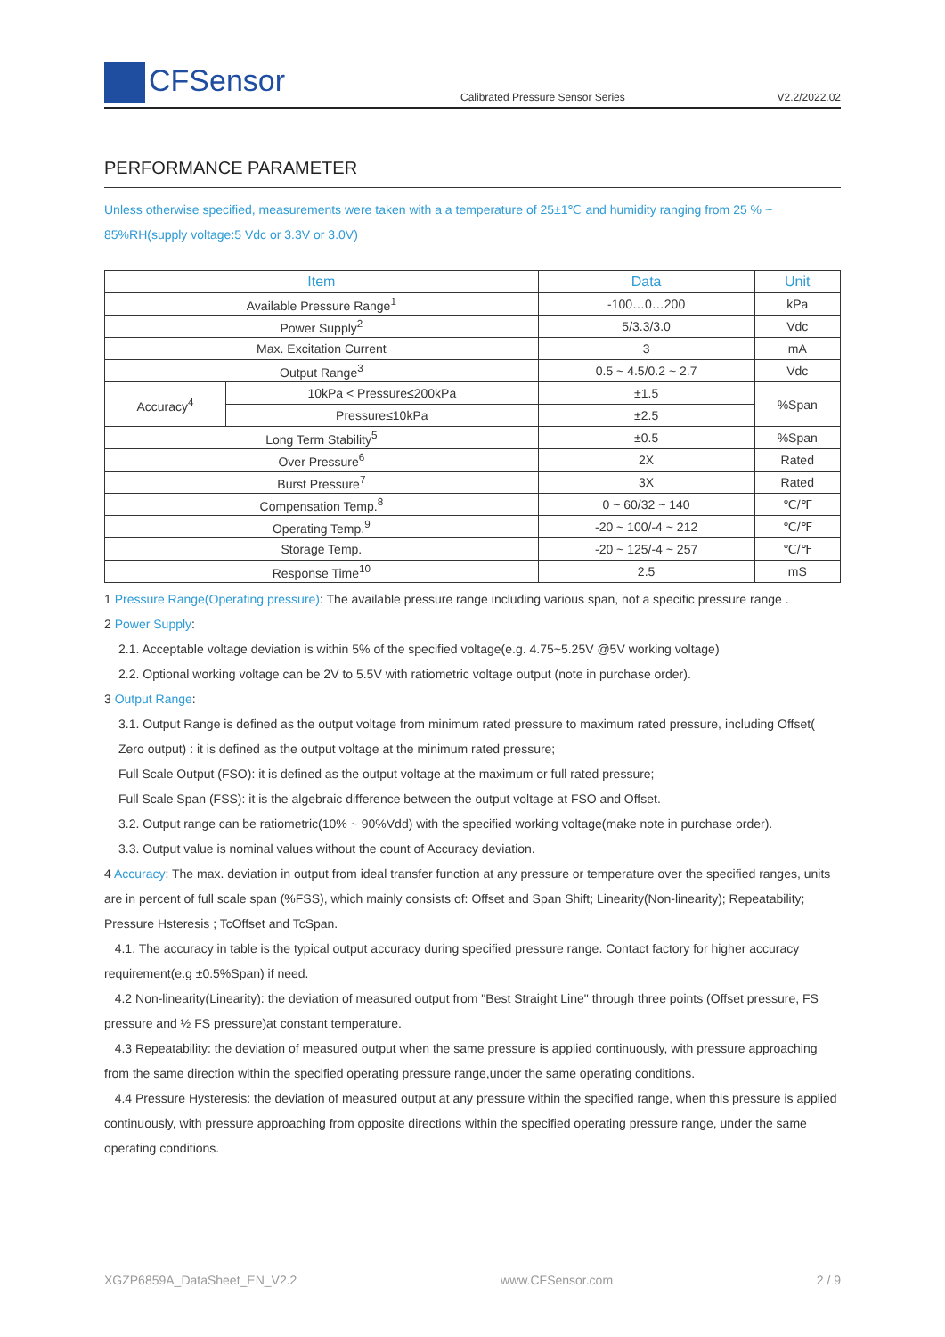CFSensor
Calibrated Pressure Sensor Series
V2.2/2022.02
PERFORMANCE PARAMETER
Unless otherwise specified, measurements were taken with a a temperature of 25±1℃ and humidity ranging from 25 % ~ 85%RH(supply voltage:5 Vdc or 3.3V or 3.0V)
| Item | | Data | Unit |
| --- | --- | --- | --- |
| Available Pressure Range<sup>1</sup> | | -100…0…200 | kPa |
| Power Supply<sup>2</sup> | | 5/3.3/3.0 | Vdc |
| Max. Excitation Current | | 3 | mA |
| Output Range<sup>3</sup> | | 0.5 ~ 4.5/0.2 ~ 2.7 | Vdc |
| Accuracy<sup>4</sup> | 10kPa < Pressure≤200kPa | ±1.5 | %Span |
| | Pressure≤10kPa | ±2.5 | |
| Long Term Stability<sup>5</sup> | | ±0.5 | %Span |
| Over Pressure<sup>6</sup> | | 2X | Rated |
| Burst Pressure<sup>7</sup> | | 3X | Rated |
| Compensation Temp.<sup>8</sup> | | 0 ~ 60/32 ~ 140 | ℃/℉ |
| Operating Temp.<sup>9</sup> | | -20 ~ 100/-4 ~ 212 | ℃/℉ |
| Storage Temp. | | -20 ~ 125/-4 ~ 257 | ℃/℉ |
| Response Time<sup>10</sup> | | 2.5 | mS |
1 Pressure Range(Operating pressure): The available pressure range including various span, not a specific pressure range .
2 Power Supply:
2.1. Acceptable voltage deviation is within 5% of the specified voltage(e.g. 4.75~5.25V @5V working voltage)
2.2. Optional working voltage can be 2V to 5.5V with ratiometric voltage output (note in purchase order).
3 Output Range:
3.1. Output Range is defined as the output voltage from minimum rated pressure to maximum rated pressure, including Offset( Zero output) : it is defined as the output voltage at the minimum rated pressure;
Full Scale Output (FSO): it is defined as the output voltage at the maximum or full rated pressure;
Full Scale Span (FSS): it is the algebraic difference between the output voltage at FSO and Offset.
3.2. Output range can be ratiometric(10% ~ 90%Vdd) with the specified working voltage(make note in purchase order).
3.3. Output value is nominal values without the count of Accuracy deviation.
4 Accuracy: The max. deviation in output from ideal transfer function at any pressure or temperature over the specified ranges, units are in percent of full scale span (%FSS), which mainly consists of: Offset and Span Shift; Linearity(Non-linearity); Repeatability; Pressure Hsteresis ; TcOffset and TcSpan.
4.1. The accuracy in table is the typical output accuracy during specified pressure range. Contact factory for higher accuracy requirement(e.g ±0.5%Span) if need.
4.2 Non-linearity(Linearity): the deviation of measured output from "Best Straight Line" through three points (Offset pressure, FS pressure and ½ FS pressure)at constant temperature.
4.3 Repeatability: the deviation of measured output when the same pressure is applied continuously, with pressure approaching from the same direction within the specified operating pressure range,under the same operating conditions.
4.4 Pressure Hysteresis: the deviation of measured output at any pressure within the specified range, when this pressure is applied continuously, with pressure approaching from opposite directions within the specified operating pressure range, under the same operating conditions.
XGZP6859A_DataSheet_EN_V2.2 www.CFSensor.com 2 / 9